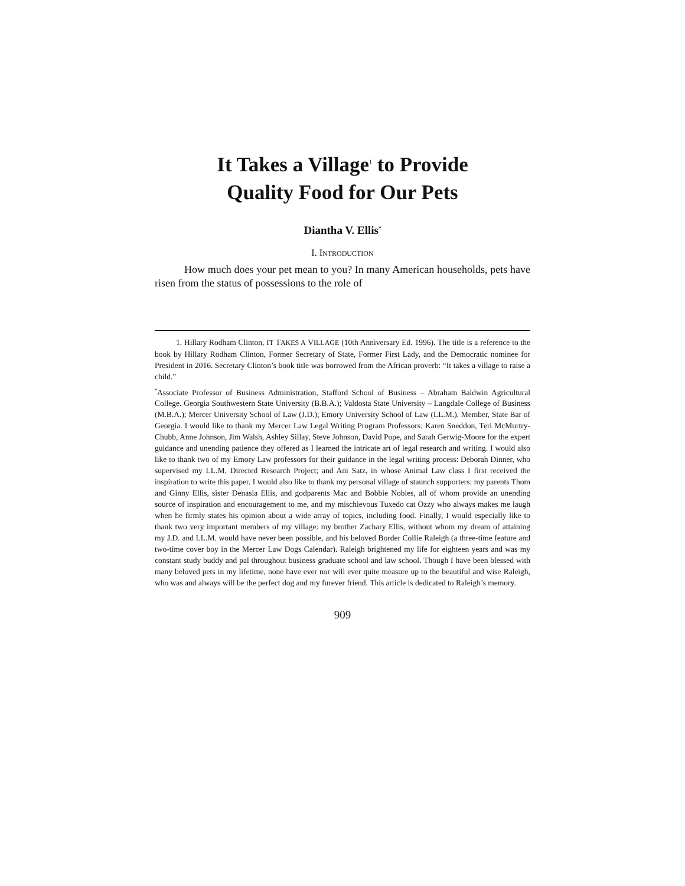It Takes a Village<sup>1</sup> to Provide
Quality Food for Our Pets
Diantha V. Ellis<sup>*</sup>
I. INTRODUCTION
How much does your pet mean to you? In many American households, pets have risen from the status of possessions to the role of
1. Hillary Rodham Clinton, IT TAKES A VILLAGE (10th Anniversary Ed. 1996). The title is a reference to the book by Hillary Rodham Clinton, Former Secretary of State, Former First Lady, and the Democratic nominee for President in 2016. Secretary Clinton’s book title was borrowed from the African proverb: “It takes a village to raise a child.”
<sup>*</sup> Associate Professor of Business Administration, Stafford School of Business – Abraham Baldwin Agricultural College. Georgia Southwestern State University (B.B.A.); Valdosta State University – Langdale College of Business (M.B.A.); Mercer University School of Law (J.D.); Emory University School of Law (LL.M.). Member, State Bar of Georgia. I would like to thank my Mercer Law Legal Writing Program Professors: Karen Sneddon, Teri McMurtry-Chubb, Anne Johnson, Jim Walsh, Ashley Sillay, Steve Johnson, David Pope, and Sarah Gerwig-Moore for the expert guidance and unending patience they offered as I learned the intricate art of legal research and writing. I would also like to thank two of my Emory Law professors for their guidance in the legal writing process: Deborah Dinner, who supervised my LL.M, Directed Research Project; and Ani Satz, in whose Animal Law class I first received the inspiration to write this paper. I would also like to thank my personal village of staunch supporters: my parents Thom and Ginny Ellis, sister Denasia Ellis, and godparents Mac and Bobbie Nobles, all of whom provide an unending source of inspiration and encouragement to me, and my mischievous Tuxedo cat Ozzy who always makes me laugh when he firmly states his opinion about a wide array of topics, including food. Finally, I would especially like to thank two very important members of my village: my brother Zachary Ellis, without whom my dream of attaining my J.D. and LL.M. would have never been possible, and his beloved Border Collie Raleigh (a three-time feature and two-time cover boy in the Mercer Law Dogs Calendar). Raleigh brightened my life for eighteen years and was my constant study buddy and pal throughout business graduate school and law school. Though I have been blessed with many beloved pets in my lifetime, none have ever nor will ever quite measure up to the beautiful and wise Raleigh, who was and always will be the perfect dog and my furever friend. This article is dedicated to Raleigh’s memory.
909